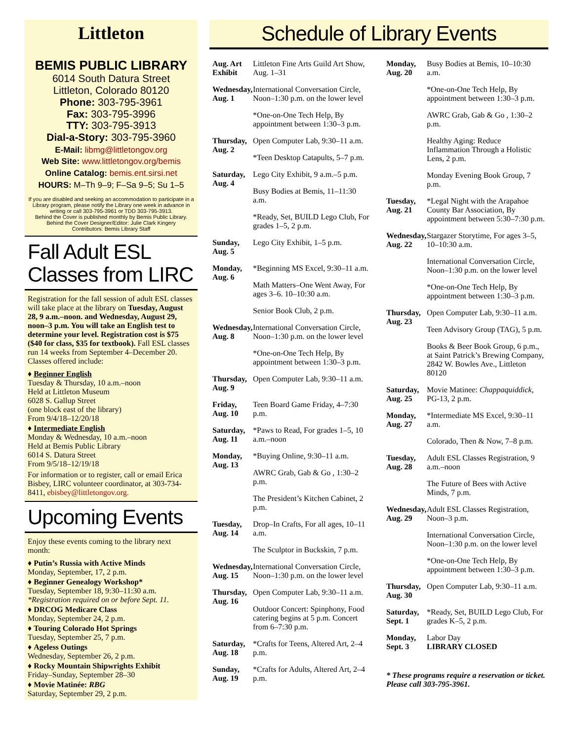Littleton
BEMIS PUBLIC LIBRARY
6014 South Datura Street
Littleton, Colorado 80120
Phone: 303-795-3961
Fax: 303-795-3996
TTY: 303-795-3913
Dial-a-Story: 303-795-3960
E-Mail: libmg@littletongov.org
Web Site: www.littletongov.org/bemis
Online Catalog: bemis.ent.sirsi.net
HOURS: M–Th 9–9; F–Sa 9–5; Su 1–5
If you are disabled and seeking an accommodation to participate in a Library program, please notify the Library one week in advance in writing or call 303-795-3961 or TDD 303-795-3913.
Behind the Cover is published monthly by Bemis Public Library.
Behind the Cover Designer/Editor: Julie Clark Kingery
Contributors: Bemis Library Staff
Fall Adult ESL
Classes from LIRC
Registration for the fall session of adult ESL classes will take place at the library on Tuesday, August 28, 9 a.m.–noon. and Wednesday, August 29, noon–3 p.m. You will take an English test to determine your level. Registration cost is $75 ($40 for class, $35 for textbook). Fall ESL classes run 14 weeks from September 4–December 20. Classes offered include:
♦ Beginner English
Tuesday & Thursday, 10 a.m.–noon
Held at Littleton Museum
6028 S. Gallup Street
(one block east of the library)
From 9/4/18–12/20/18
♦ Intermediate English
Monday & Wednesday, 10 a.m.–noon
Held at Bemis Public Library
6014 S. Datura Street
From 9/5/18–12/19/18
For information or to register, call or email Erica Bisbey, LIRC volunteer coordinator, at 303-734-8411, ebisbey@littletongov.org.
Upcoming Events
Enjoy these events coming to the library next month:
♦ Putin’s Russia with Active Minds
Monday, September, 17, 2 p.m.
♦ Beginner Genealogy Workshop*
Tuesday, September 18, 9:30–11:30 a.m.
*Registration required on or before Sept. 11.
♦ DRCOG Medicare Class
Monday, September 24, 2 p.m.
♦ Touring Colorado Hot Springs
Tuesday, September 25, 7 p.m.
♦ Ageless Outings
Wednesday, September 26, 2 p.m.
♦ Rocky Mountain Shipwrights Exhibit
Friday–Sunday, September 28–30
♦ Movie Matinée: RBG
Saturday, September 29, 2 p.m.
Schedule of Library Events
Aug. Art Exhibit
Littleton Fine Arts Guild Art Show, Aug. 1–31
Wednesday, Aug. 1
International Conversation Circle, Noon–1:30 p.m. on the lower level
*One-on-One Tech Help, By appointment between 1:30–3 p.m.
Thursday, Aug. 2
Open Computer Lab, 9:30–11 a.m.
*Teen Desktop Catapults, 5–7 p.m.
Saturday, Aug. 4
Lego City Exhibit, 9 a.m.–5 p.m.
Busy Bodies at Bemis, 11–11:30 a.m.
*Ready, Set, BUILD Lego Club, For grades 1–5, 2 p.m.
Sunday, Aug. 5
Lego City Exhibit, 1–5 p.m.
Monday, Aug. 6
*Beginning MS Excel, 9:30–11 a.m.
Math Matters–One Went Away, For ages 3–6. 10–10:30 a.m.
Senior Book Club, 2 p.m.
Wednesday, Aug. 8
International Conversation Circle, Noon–1:30 p.m. on the lower level
*One-on-One Tech Help, By appointment between 1:30–3 p.m.
Thursday, Aug. 9
Open Computer Lab, 9:30–11 a.m.
Friday, Aug. 10
Teen Board Game Friday, 4–7:30 p.m.
Saturday, Aug. 11
*Paws to Read, For grades 1–5, 10 a.m.–noon
Monday, Aug. 13
*Buying Online, 9:30–11 a.m.
AWRC Grab, Gab & Go , 1:30–2 p.m.
The President’s Kitchen Cabinet, 2 p.m.
Tuesday, Aug. 14
Drop–In Crafts, For all ages, 10–11 a.m.
The Sculptor in Buckskin, 7 p.m.
Wednesday, Aug. 15
International Conversation Circle, Noon–1:30 p.m. on the lower level
Thursday, Aug. 16
Open Computer Lab, 9:30–11 a.m.
Outdoor Concert: Spinphony, Food catering begins at 5 p.m. Concert from 6–7:30 p.m.
Saturday, Aug. 18
*Crafts for Teens, Altered Art, 2–4 p.m.
Sunday, Aug. 19
*Crafts for Adults, Altered Art, 2–4 p.m.
Monday, Aug. 20
Busy Bodies at Bemis, 10–10:30 a.m.
*One-on-One Tech Help, By appointment between 1:30–3 p.m.
AWRC Grab, Gab & Go , 1:30–2 p.m.
Healthy Aging: Reduce Inflammation Through a Holistic Lens, 2 p.m.
Monday Evening Book Group, 7 p.m.
Tuesday, Aug. 21
*Legal Night with the Arapahoe County Bar Association, By appointment between 5:30–7:30 p.m.
Wednesday, Aug. 22
Stargazer Storytime, For ages 3–5, 10–10:30 a.m.
International Conversation Circle, Noon–1:30 p.m. on the lower level
*One-on-One Tech Help, By appointment between 1:30–3 p.m.
Thursday, Aug. 23
Open Computer Lab, 9:30–11 a.m.
Teen Advisory Group (TAG), 5 p.m.
Books & Beer Book Group, 6 p.m., at Saint Patrick’s Brewing Company, 2842 W. Bowles Ave., Littleton 80120
Saturday, Aug. 25
Movie Matinee: Chappaquiddick, PG-13, 2 p.m.
Monday, Aug. 27
*Intermediate MS Excel, 9:30–11 a.m.
Colorado, Then & Now, 7–8 p.m.
Tuesday, Aug. 28
Adult ESL Classes Registration, 9 a.m.–noon
The Future of Bees with Active Minds, 7 p.m.
Wednesday, Aug. 29
Adult ESL Classes Registration, Noon–3 p.m.
International Conversation Circle, Noon–1:30 p.m. on the lower level
*One-on-One Tech Help, By appointment between 1:30–3 p.m.
Thursday, Aug. 30
Open Computer Lab, 9:30–11 a.m.
Saturday, Sept. 1
*Ready, Set, BUILD Lego Club, For grades K–5, 2 p.m.
Monday, Sept. 3
Labor Day
LIBRARY CLOSED
* These programs require a reservation or ticket. Please call 303-795-3961.